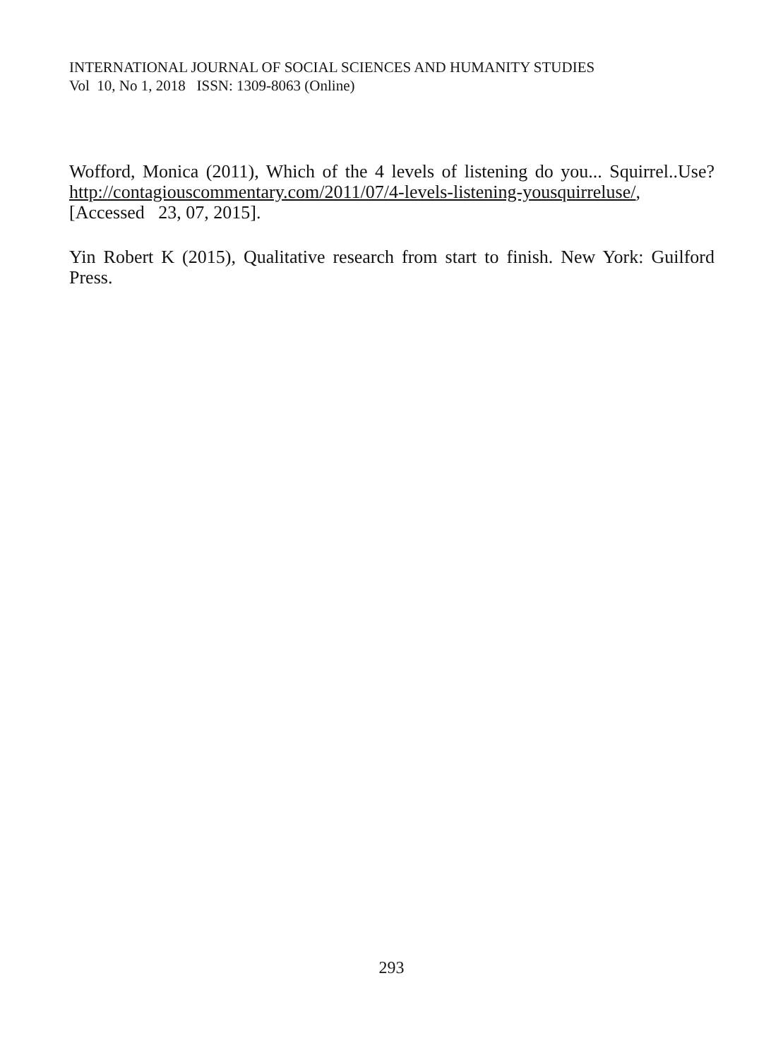INTERNATIONAL JOURNAL OF SOCIAL SCIENCES AND HUMANITY STUDIES
Vol 10, No 1, 2018 ISSN: 1309-8063 (Online)
Wofford, Monica (2011), Which of the 4 levels of listening do you... Squirrel..Use? http://contagiouscommentary.com/2011/07/4-levels-listening-yousquirreluse/, [Accessed 23, 07, 2015].
Yin Robert K (2015), Qualitative research from start to finish. New York: Guilford Press.
293